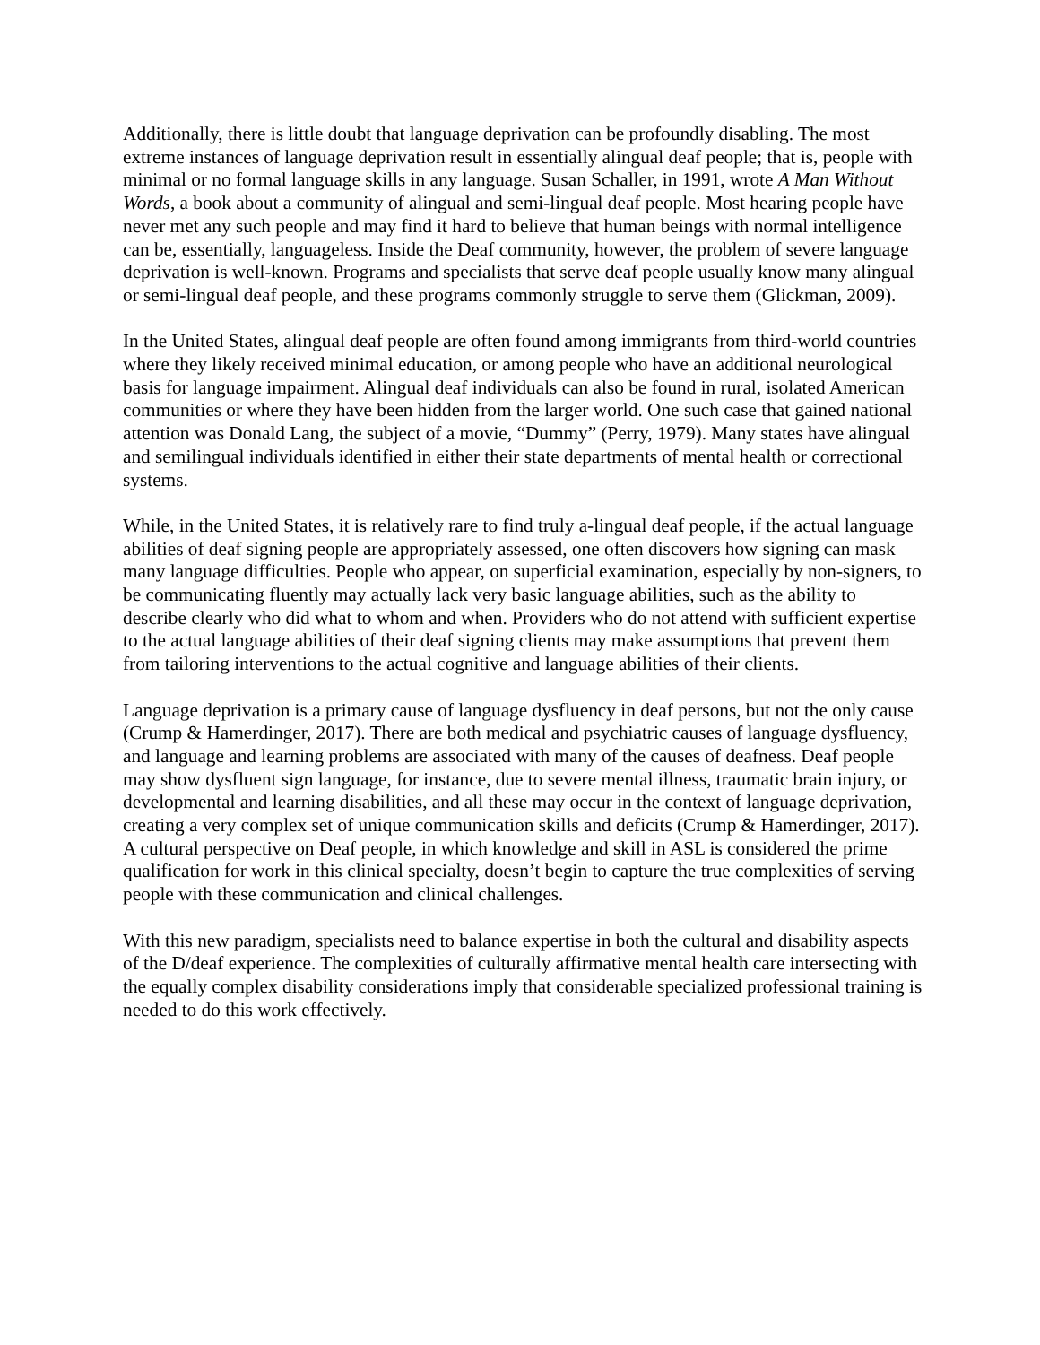Additionally, there is little doubt that language deprivation can be profoundly disabling. The most extreme instances of language deprivation result in essentially alingual deaf people; that is, people with minimal or no formal language skills in any language. Susan Schaller, in 1991, wrote A Man Without Words, a book about a community of alingual and semi-lingual deaf people. Most hearing people have never met any such people and may find it hard to believe that human beings with normal intelligence can be, essentially, languageless. Inside the Deaf community, however, the problem of severe language deprivation is well-known. Programs and specialists that serve deaf people usually know many alingual or semi-lingual deaf people, and these programs commonly struggle to serve them (Glickman, 2009).
In the United States, alingual deaf people are often found among immigrants from third-world countries where they likely received minimal education, or among people who have an additional neurological basis for language impairment. Alingual deaf individuals can also be found in rural, isolated American communities or where they have been hidden from the larger world. One such case that gained national attention was Donald Lang, the subject of a movie, “Dummy” (Perry, 1979). Many states have alingual and semilingual individuals identified in either their state departments of mental health or correctional systems.
While, in the United States, it is relatively rare to find truly a-lingual deaf people, if the actual language abilities of deaf signing people are appropriately assessed, one often discovers how signing can mask many language difficulties. People who appear, on superficial examination, especially by non-signers, to be communicating fluently may actually lack very basic language abilities, such as the ability to describe clearly who did what to whom and when. Providers who do not attend with sufficient expertise to the actual language abilities of their deaf signing clients may make assumptions that prevent them from tailoring interventions to the actual cognitive and language abilities of their clients.
Language deprivation is a primary cause of language dysfluency in deaf persons, but not the only cause (Crump & Hamerdinger, 2017). There are both medical and psychiatric causes of language dysfluency, and language and learning problems are associated with many of the causes of deafness. Deaf people may show dysfluent sign language, for instance, due to severe mental illness, traumatic brain injury, or developmental and learning disabilities, and all these may occur in the context of language deprivation, creating a very complex set of unique communication skills and deficits (Crump & Hamerdinger, 2017). A cultural perspective on Deaf people, in which knowledge and skill in ASL is considered the prime qualification for work in this clinical specialty, doesn’t begin to capture the true complexities of serving people with these communication and clinical challenges.
With this new paradigm, specialists need to balance expertise in both the cultural and disability aspects of the D/deaf experience. The complexities of culturally affirmative mental health care intersecting with the equally complex disability considerations imply that considerable specialized professional training is needed to do this work effectively.